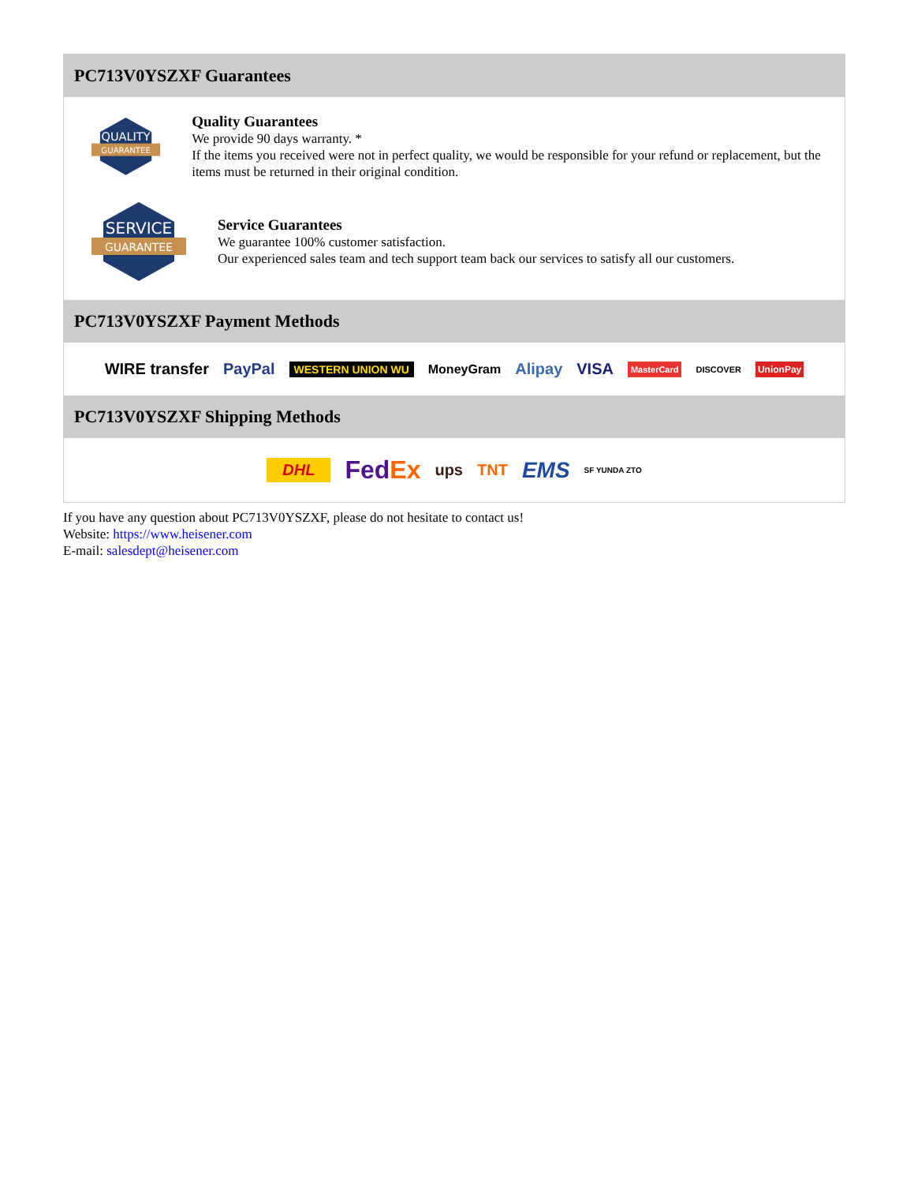PC713V0YSZXF Guarantees
QUALITY
GUARANTEE
Quality Guarantees
We provide 90 days warranty. *
If the items you received were not in perfect quality, we would be responsible for your refund or replacement, but the items must be returned in their original condition.
SERVICE
GUARANTEE
Service Guarantees
We guarantee 100% customer satisfaction.
Our experienced sales team and tech support team back our services to satisfy all our customers.
PC713V0YSZXF Payment Methods
WIRE transfer PayPal WESTERN UNION WU MoneyGram Alipay VISA MasterCard DISCOVER UnionPay
PC713V0YSZXF Shipping Methods
DHL FedEx ups TNT EMS SF YUNDA ZTO
If you have any question about PC713V0YSZXF, please do not hesitate to contact us!
Website: https://www.heisener.com
E-mail: salesdept@heisener.com